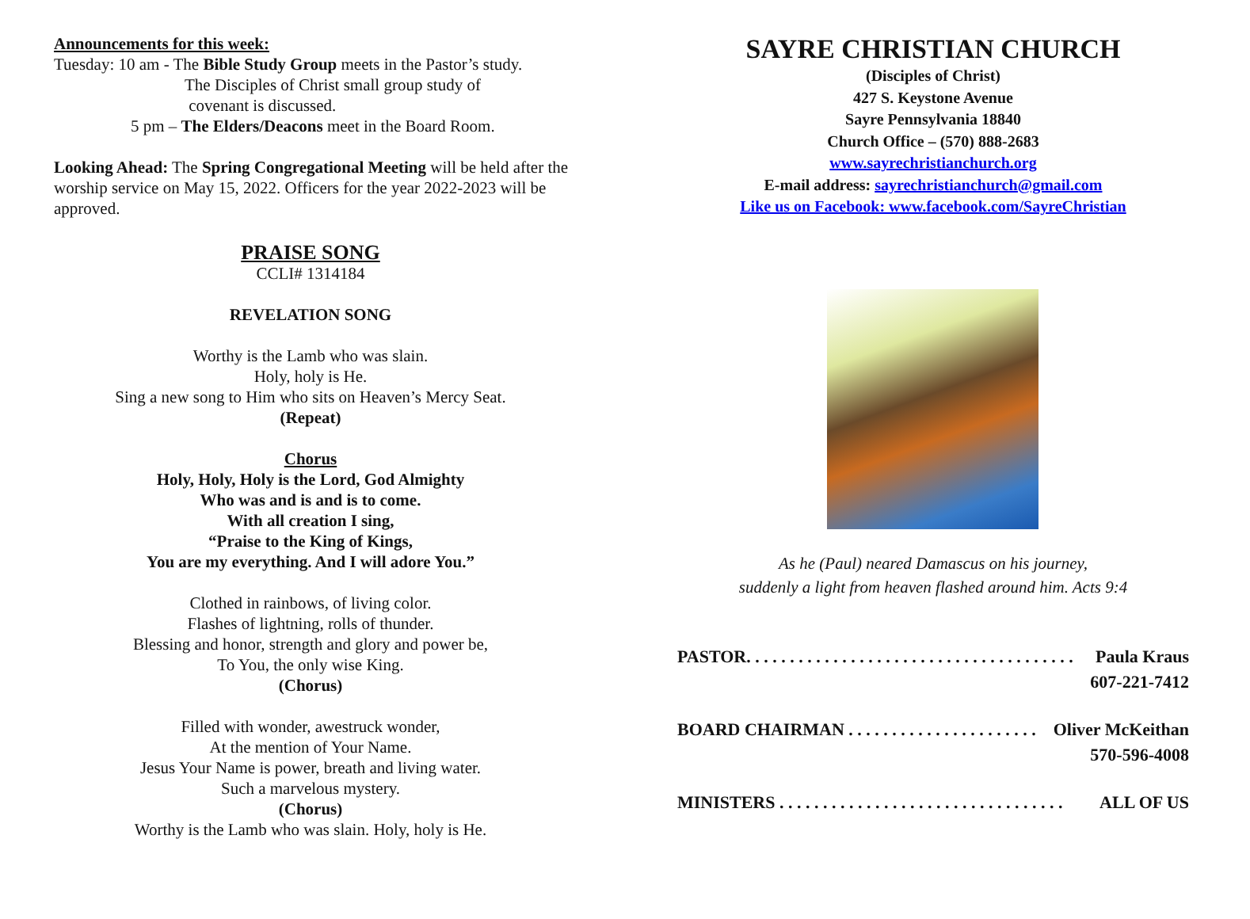Announcements for this week:
Tuesday: 10 am - The Bible Study Group meets in the Pastor’s study.
The Disciples of Christ small group study of
covenant is discussed.
5 pm – The Elders/Deacons meet in the Board Room.
Looking Ahead: The Spring Congregational Meeting will be held after the worship service on May 15, 2022. Officers for the year 2022-2023 will be approved.
PRAISE SONG
CCLI# 1314184
REVELATION SONG
Worthy is the Lamb who was slain.
Holy, holy is He.
Sing a new song to Him who sits on Heaven’s Mercy Seat.
(Repeat)
Chorus
Holy, Holy, Holy is the Lord, God Almighty
Who was and is and is to come.
With all creation I sing,
“Praise to the King of Kings,
You are my everything. And I will adore You.”
Clothed in rainbows, of living color.
Flashes of lightning, rolls of thunder.
Blessing and honor, strength and glory and power be,
To You, the only wise King.
(Chorus)
Filled with wonder, awestruck wonder,
At the mention of Your Name.
Jesus Your Name is power, breath and living water.
Such a marvelous mystery.
(Chorus)
Worthy is the Lamb who was slain. Holy, holy is He.
SAYRE CHRISTIAN CHURCH
(Disciples of Christ)
427 S. Keystone Avenue
Sayre Pennsylvania 18840
Church Office – (570) 888-2683
www.sayrechristianchurch.org
E-mail address: sayrechristianchurch@gmail.com
Like us on Facebook: www.facebook.com/SayreChristian
As he (Paul) neared Damascus on his journey,
suddenly a light from heaven flashed around him. Acts 9:4
PASTOR. . . . . . . . . . . . . . . . . . . . . . . . . . . . . . . . . . . . . . Paula Kraus
607-221-7412
BOARD CHAIRMAN . . . . . . . . . . . . . . . . . . . . . . Oliver McKeithan
570-596-4008
MINISTERS . . . . . . . . . . . . . . . . . . . . . . . . . . . . . . . . . ALL OF US